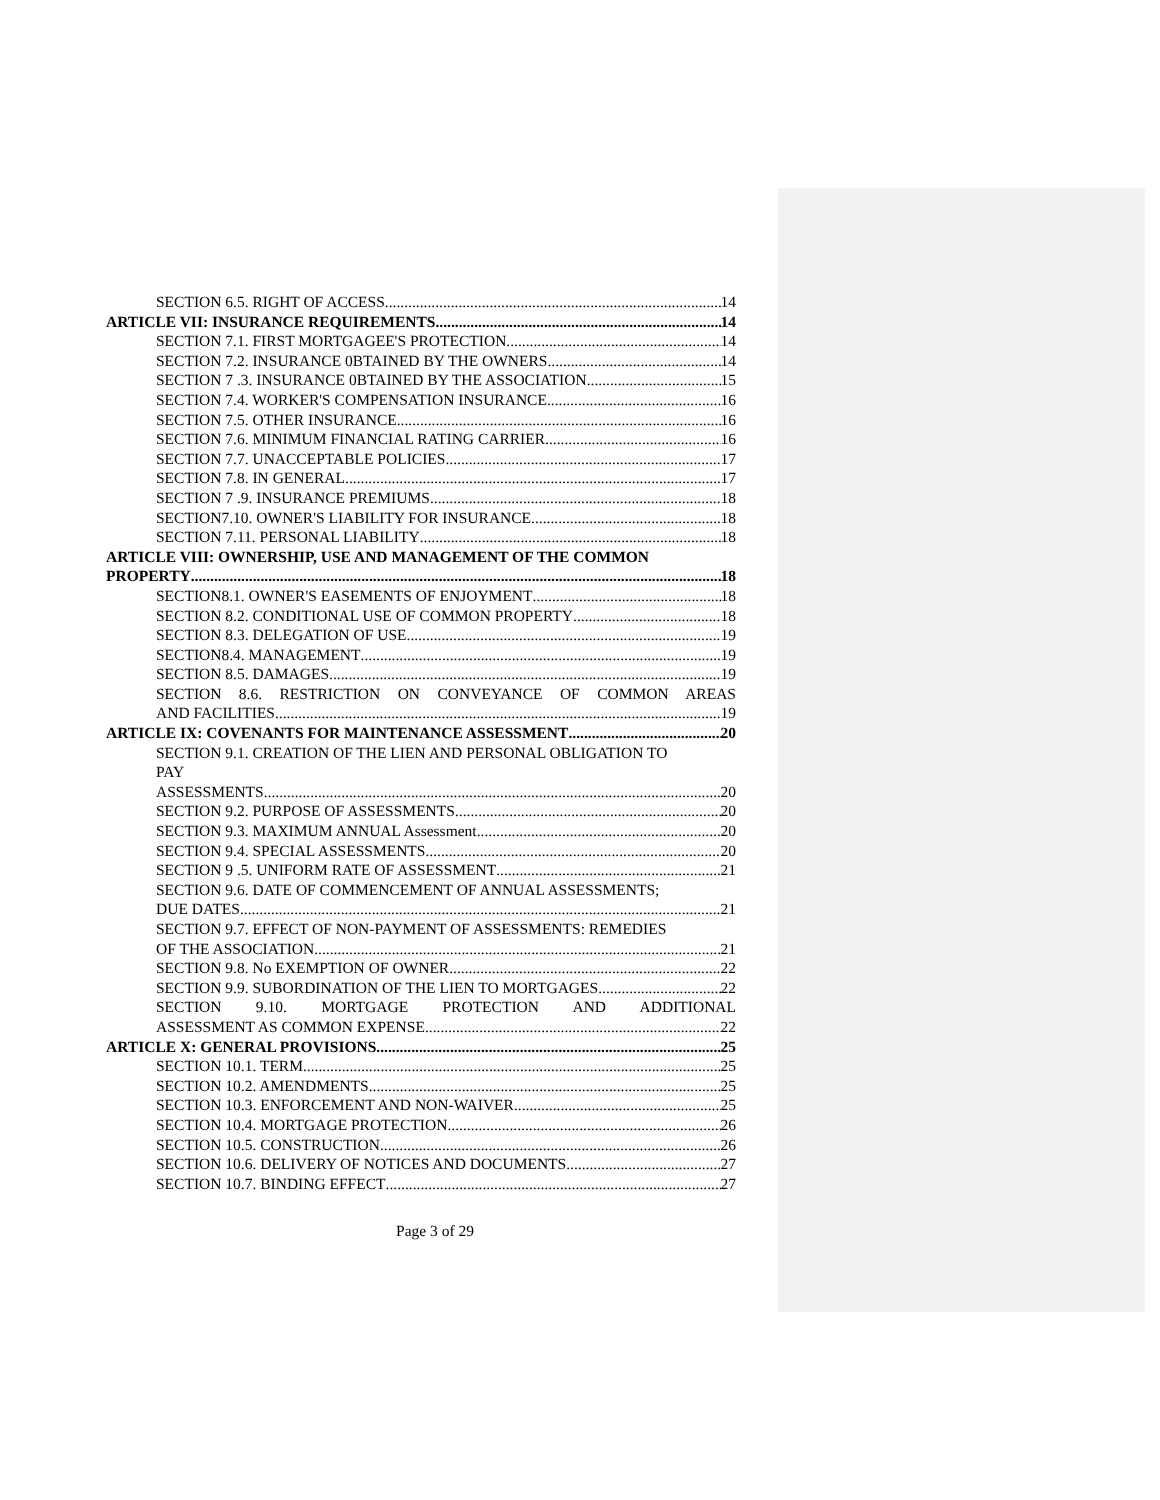SECTION 6.5. RIGHT OF ACCESS 14
ARTICLE VII: INSURANCE REQUIREMENTS 14
SECTION 7.1. FIRST MORTGAGEE'S PROTECTION 14
SECTION 7.2. INSURANCE 0BTAINED BY THE OWNERS 14
SECTION 7 .3. INSURANCE 0BTAINED BY THE ASSOCIATION 15
SECTION 7.4. WORKER'S COMPENSATION INSURANCE 16
SECTION 7.5. OTHER INSURANCE 16
SECTION 7.6. MINIMUM FINANCIAL RATING CARRIER 16
SECTION 7.7. UNACCEPTABLE POLICIES 17
SECTION 7.8. IN GENERAL 17
SECTION 7 .9. INSURANCE PREMIUMS 18
SECTION7.10. OWNER'S LIABILITY FOR INSURANCE 18
SECTION 7.11. PERSONAL LIABILITY 18
ARTICLE VIII: OWNERSHIP, USE AND MANAGEMENT OF THE COMMON
PROPERTY 18
SECTION8.1. OWNER'S EASEMENTS OF ENJOYMENT 18
SECTION 8.2. CONDITIONAL USE OF COMMON PROPERTY 18
SECTION 8.3. DELEGATION OF USE 19
SECTION8.4. MANAGEMENT 19
SECTION 8.5. DAMAGES 19
SECTION 8.6. RESTRICTION ON CONVEYANCE OF COMMON AREAS
AND FACILITIES 19
ARTICLE IX: COVENANTS FOR MAINTENANCE ASSESSMENT 20
SECTION 9.1. CREATION OF THE LIEN AND PERSONAL OBLIGATION TO
PAY
ASSESSMENTS 20
SECTION 9.2. PURPOSE OF ASSESSMENTS 20
SECTION 9.3. MAXIMUM ANNUAL Assessment 20
SECTION 9.4. SPECIAL ASSESSMENTS 20
SECTION 9 .5. UNIFORM RATE OF ASSESSMENT 21
SECTION 9.6. DATE OF COMMENCEMENT OF ANNUAL ASSESSMENTS;
DUE DATES 21
SECTION 9.7. EFFECT OF NON-PAYMENT OF ASSESSMENTS: REMEDIES
OF THE ASSOCIATION 21
SECTION 9.8. No EXEMPTION OF OWNER 22
SECTION 9.9. SUBORDINATION OF THE LIEN TO MORTGAGES 22
SECTION 9.10. MORTGAGE PROTECTION AND ADDITIONAL
ASSESSMENT AS COMMON EXPENSE 22
ARTICLE X: GENERAL PROVISIONS 25
SECTION 10.1. TERM 25
SECTION 10.2. AMENDMENTS 25
SECTION 10.3. ENFORCEMENT AND NON-WAIVER 25
SECTION 10.4. MORTGAGE PROTECTION 26
SECTION 10.5. CONSTRUCTION 26
SECTION 10.6. DELIVERY OF NOTICES AND DOCUMENTS 27
SECTION 10.7. BINDING EFFECT 27
Page 3 of 29